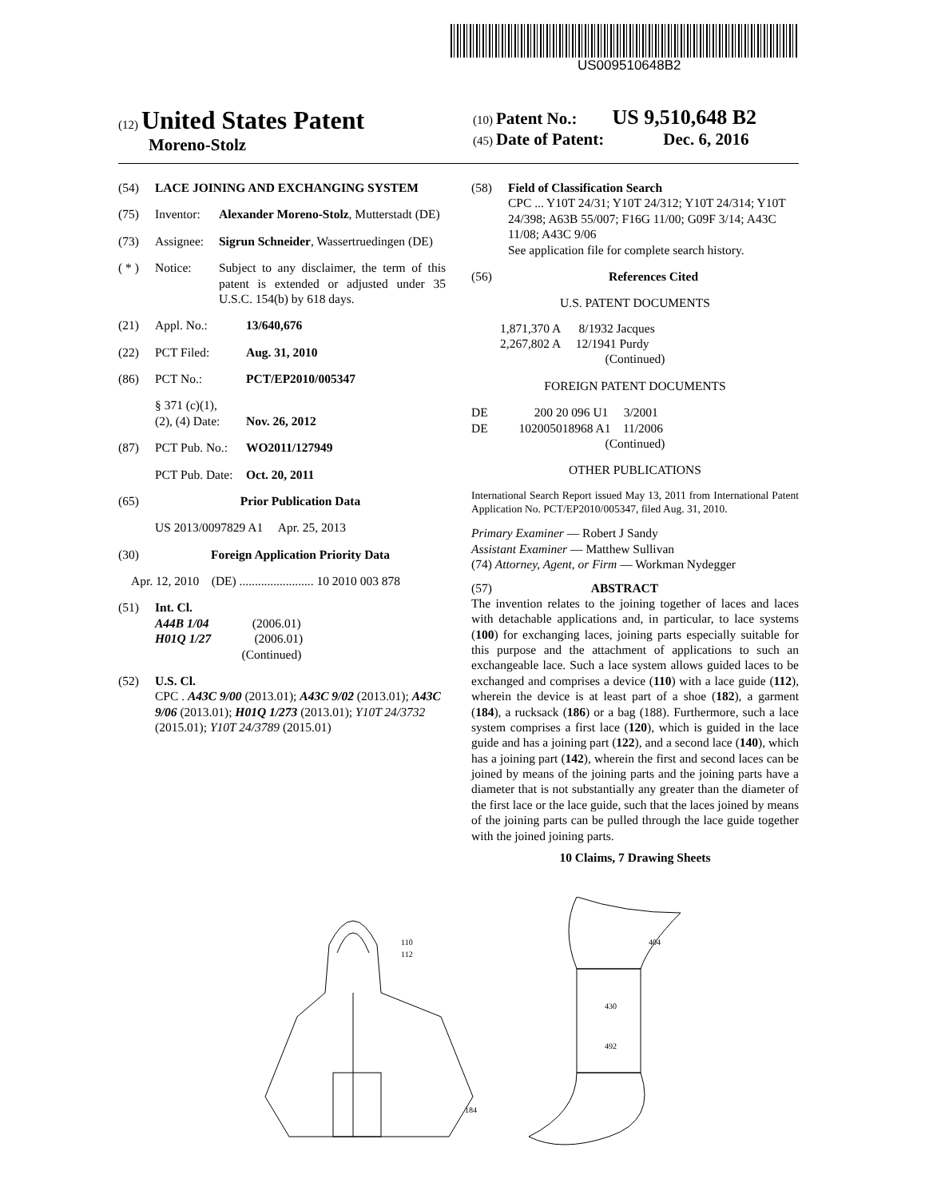US009510648B2
(12) United States Patent
Moreno-Stolz
(10) Patent No.: US 9,510,648 B2
(45) Date of Patent: Dec. 6, 2016
(54) LACE JOINING AND EXCHANGING SYSTEM
(75) Inventor: Alexander Moreno-Stolz, Mutterstadt (DE)
(73) Assignee: Sigrun Schneider, Wassertruedingen (DE)
( * ) Notice: Subject to any disclaimer, the term of this patent is extended or adjusted under 35 U.S.C. 154(b) by 618 days.
(21) Appl. No.: 13/640,676
(22) PCT Filed: Aug. 31, 2010
(86) PCT No.: PCT/EP2010/005347
§ 371 (c)(1),
(2), (4) Date: Nov. 26, 2012
(87) PCT Pub. No.: WO2011/127949
PCT Pub. Date: Oct. 20, 2011
(65) Prior Publication Data
US 2013/0097829 A1 Apr. 25, 2013
(30) Foreign Application Priority Data
Apr. 12, 2010 (DE) ........................ 10 2010 003 878
(51) Int. Cl.
A44B 1/04 (2006.01)
H01Q 1/27 (2006.01)
(Continued)
(52) U.S. Cl.
CPC . A43C 9/00 (2013.01); A43C 9/02 (2013.01); A43C 9/06 (2013.01); H01Q 1/273 (2013.01); Y10T 24/3732 (2015.01); Y10T 24/3789 (2015.01)
(58) Field of Classification Search
CPC ... Y10T 24/31; Y10T 24/312; Y10T 24/314; Y10T 24/398; A63B 55/007; F16G 11/00; G09F 3/14; A43C 11/08; A43C 9/06
See application file for complete search history.
(56) References Cited
U.S. PATENT DOCUMENTS
1,871,370 A 8/1932 Jacques
2,267,802 A 12/1941 Purdy
(Continued)
FOREIGN PATENT DOCUMENTS
DE 200 20 096 U1 3/2001
DE 102005018968 A1 11/2006
(Continued)
OTHER PUBLICATIONS
International Search Report issued May 13, 2011 from International Patent Application No. PCT/EP2010/005347, filed Aug. 31, 2010.
Primary Examiner — Robert J Sandy
Assistant Examiner — Matthew Sullivan
(74) Attorney, Agent, or Firm — Workman Nydegger
(57) ABSTRACT
The invention relates to the joining together of laces and laces with detachable applications and, in particular, to lace systems (100) for exchanging laces, joining parts especially suitable for this purpose and the attachment of applications to such an exchangeable lace. Such a lace system allows guided laces to be exchanged and comprises a device (110) with a lace guide (112), wherein the device is at least part of a shoe (182), a garment (184), a rucksack (186) or a bag (188). Furthermore, such a lace system comprises a first lace (120), which is guided in the lace guide and has a joining part (122), and a second lace (140), which has a joining part (142), wherein the first and second laces can be joined by means of the joining parts and the joining parts have a diameter that is not substantially any greater than the diameter of the first lace or the lace guide, such that the laces joined by means of the joining parts can be pulled through the lace guide together with the joined joining parts.
10 Claims, 7 Drawing Sheets
110
112
184
430
492
404